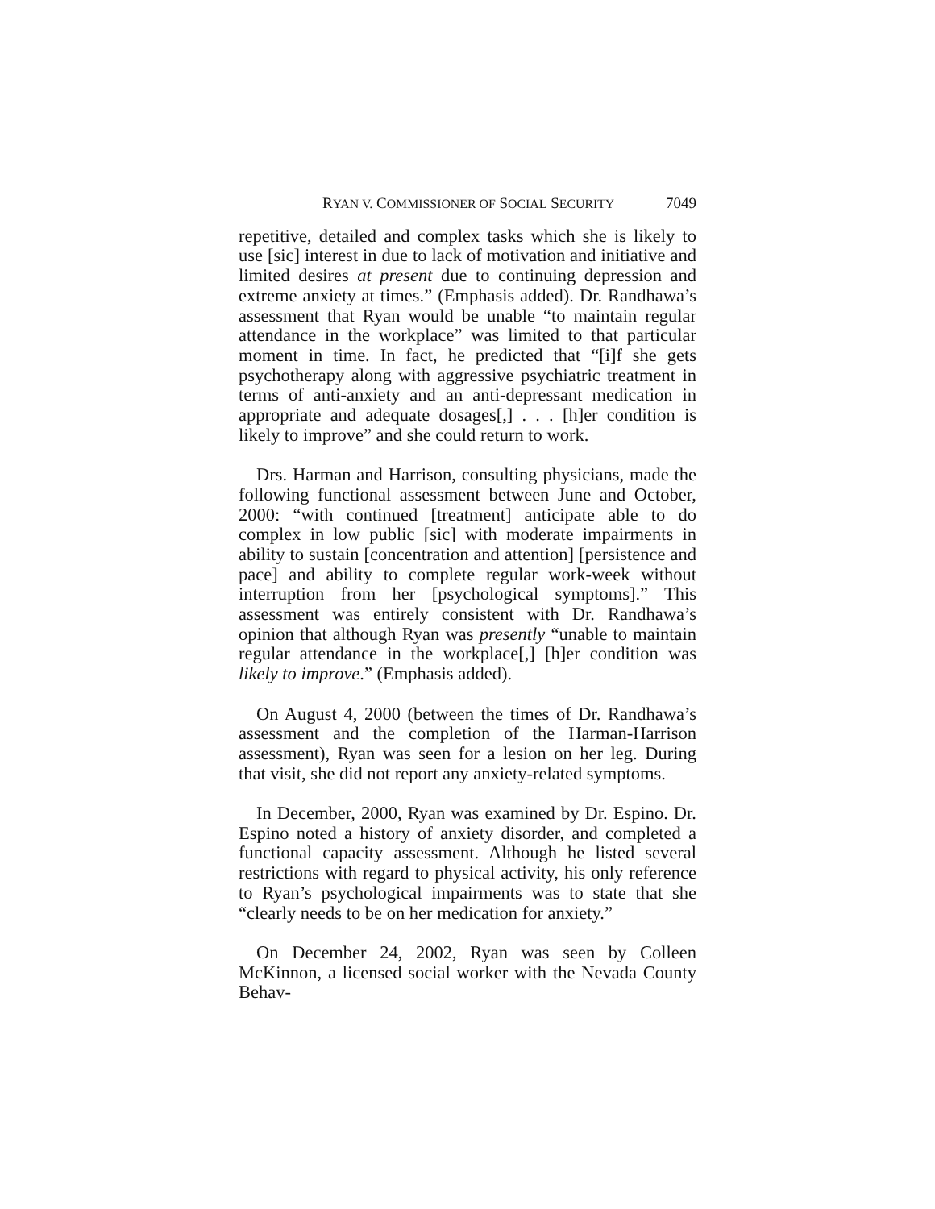RYAN V. COMMISSIONER OF SOCIAL SECURITY 7049
repetitive, detailed and complex tasks which she is likely to use [sic] interest in due to lack of motivation and initiative and limited desires at present due to continuing depression and extreme anxiety at times.” (Emphasis added). Dr. Randhawa’s assessment that Ryan would be unable “to maintain regular attendance in the workplace” was limited to that particular moment in time. In fact, he predicted that “[i]f she gets psychotherapy along with aggressive psychiatric treatment in terms of anti-anxiety and an anti-depressant medication in appropriate and adequate dosages[,] . . . [h]er condition is likely to improve” and she could return to work.
Drs. Harman and Harrison, consulting physicians, made the following functional assessment between June and October, 2000: “with continued [treatment] anticipate able to do complex in low public [sic] with moderate impairments in ability to sustain [concentration and attention] [persistence and pace] and ability to complete regular work-week without interruption from her [psychological symptoms].” This assessment was entirely consistent with Dr. Randhawa’s opinion that although Ryan was presently “unable to maintain regular attendance in the workplace[,] [h]er condition was likely to improve.” (Emphasis added).
On August 4, 2000 (between the times of Dr. Randhawa’s assessment and the completion of the Harman-Harrison assessment), Ryan was seen for a lesion on her leg. During that visit, she did not report any anxiety-related symptoms.
In December, 2000, Ryan was examined by Dr. Espino. Dr. Espino noted a history of anxiety disorder, and completed a functional capacity assessment. Although he listed several restrictions with regard to physical activity, his only reference to Ryan’s psychological impairments was to state that she “clearly needs to be on her medication for anxiety.”
On December 24, 2002, Ryan was seen by Colleen McKinnon, a licensed social worker with the Nevada County Behav-